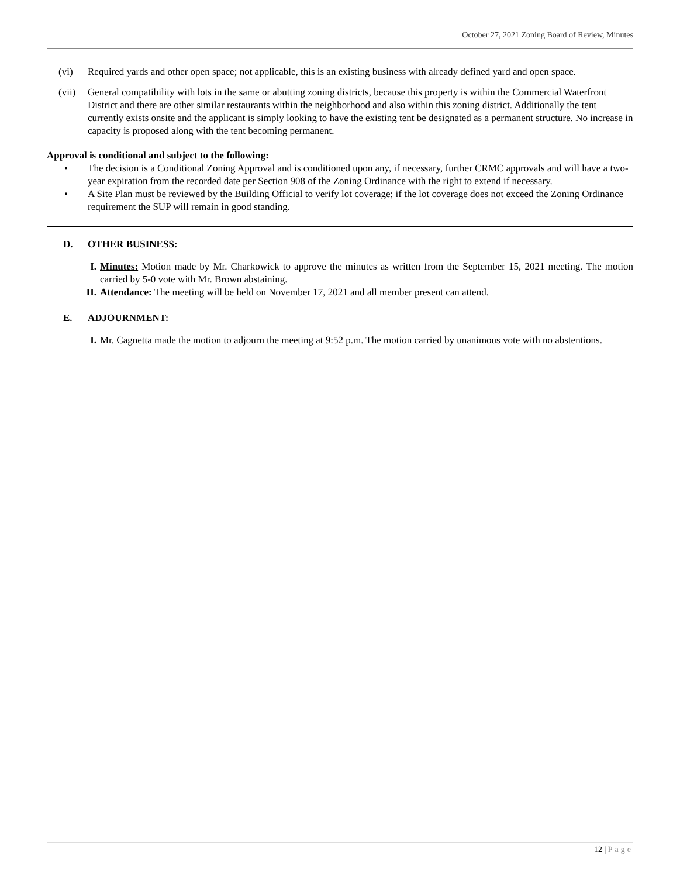October 27, 2021 Zoning Board of Review, Minutes
(vi) Required yards and other open space; not applicable, this is an existing business with already defined yard and open space.
(vii)
General compatibility with lots in the same or abutting zoning districts, because this property is within the Commercial Waterfront District and there are other similar restaurants within the neighborhood and also within this zoning district. Additionally the tent currently exists onsite and the applicant is simply looking to have the existing tent be designated as a permanent structure. No increase in capacity is proposed along with the tent becoming permanent.
Approval is conditional and subject to the following:
• The decision is a Conditional Zoning Approval and is conditioned upon any, if necessary, further CRMC approvals and will have a two-year expiration from the recorded date per Section 908 of the Zoning Ordinance with the right to extend if necessary.
• A Site Plan must be reviewed by the Building Official to verify lot coverage; if the lot coverage does not exceed the Zoning Ordinance requirement the SUP will remain in good standing.
D. OTHER BUSINESS:
I.
Minutes: Motion made by Mr. Charkowick to approve the minutes as written from the September 15, 2021 meeting. The motion carried by 5-0 vote with Mr. Brown abstaining.
II.
Attendance: The meeting will be held on November 17, 2021 and all member present can attend.
E. ADJOURNMENT:
I.
Mr. Cagnetta made the motion to adjourn the meeting at 9:52 p.m. The motion carried by unanimous vote with no abstentions.
12 | Page